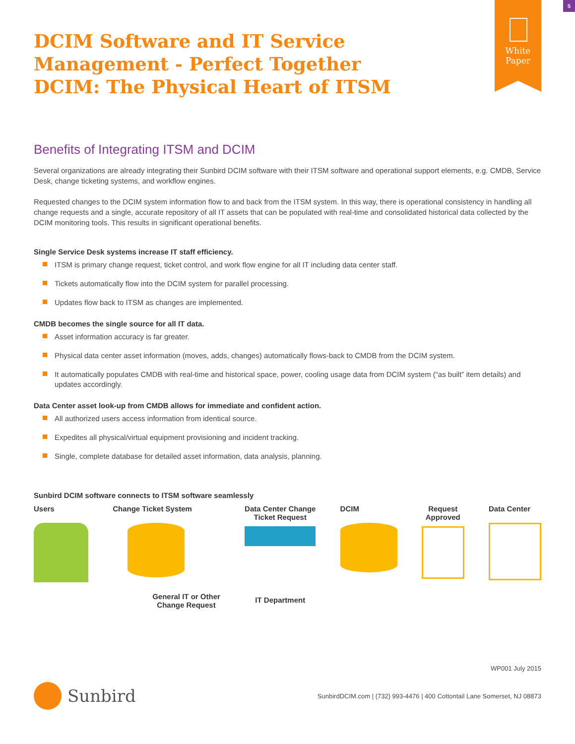5
White
Paper
DCIM Software and IT Service Management - Perfect Together DCIM: The Physical Heart of ITSM
Benefits of Integrating ITSM and DCIM
Several organizations are already integrating their Sunbird DCIM software with their ITSM software and operational support elements, e.g. CMDB, Service Desk, change ticketing systems, and workflow engines.
Requested changes to the DCIM system information flow to and back from the ITSM system. In this way, there is operational consistency in handling all change requests and a single, accurate repository of all IT assets that can be populated with real-time and consolidated historical data collected by the DCIM monitoring tools. This results in significant operational benefits.
Single Service Desk systems increase IT staff efficiency.
ITSM is primary change request, ticket control, and work flow engine for all IT including data center staff.
Tickets automatically flow into the DCIM system for parallel processing.
Updates flow back to ITSM as changes are implemented.
CMDB becomes the single source for all IT data.
Asset information accuracy is far greater.
Physical data center asset information (moves, adds, changes) automatically flows-back to CMDB from the DCIM system.
It automatically populates CMDB with real-time and historical space, power, cooling usage data from DCIM system (“as built” item details) and updates accordingly.
Data Center asset look-up from CMDB allows for immediate and confident action.
All authorized users access information from identical source.
Expedites all physical/virtual equipment provisioning and incident tracking.
Single, complete database for detailed asset information, data analysis, planning.
Sunbird DCIM software connects to ITSM software seamlessly
Users Change Ticket System
General IT or Other
Change Request
Data Center Change
Ticket Request
IT Department
DCIM Request
Approved
Data Center
WP001 July 2015
Sunbird
SunbirdDCIM.com | (732) 993-4476 | 400 Cottontail Lane Somerset, NJ 08873